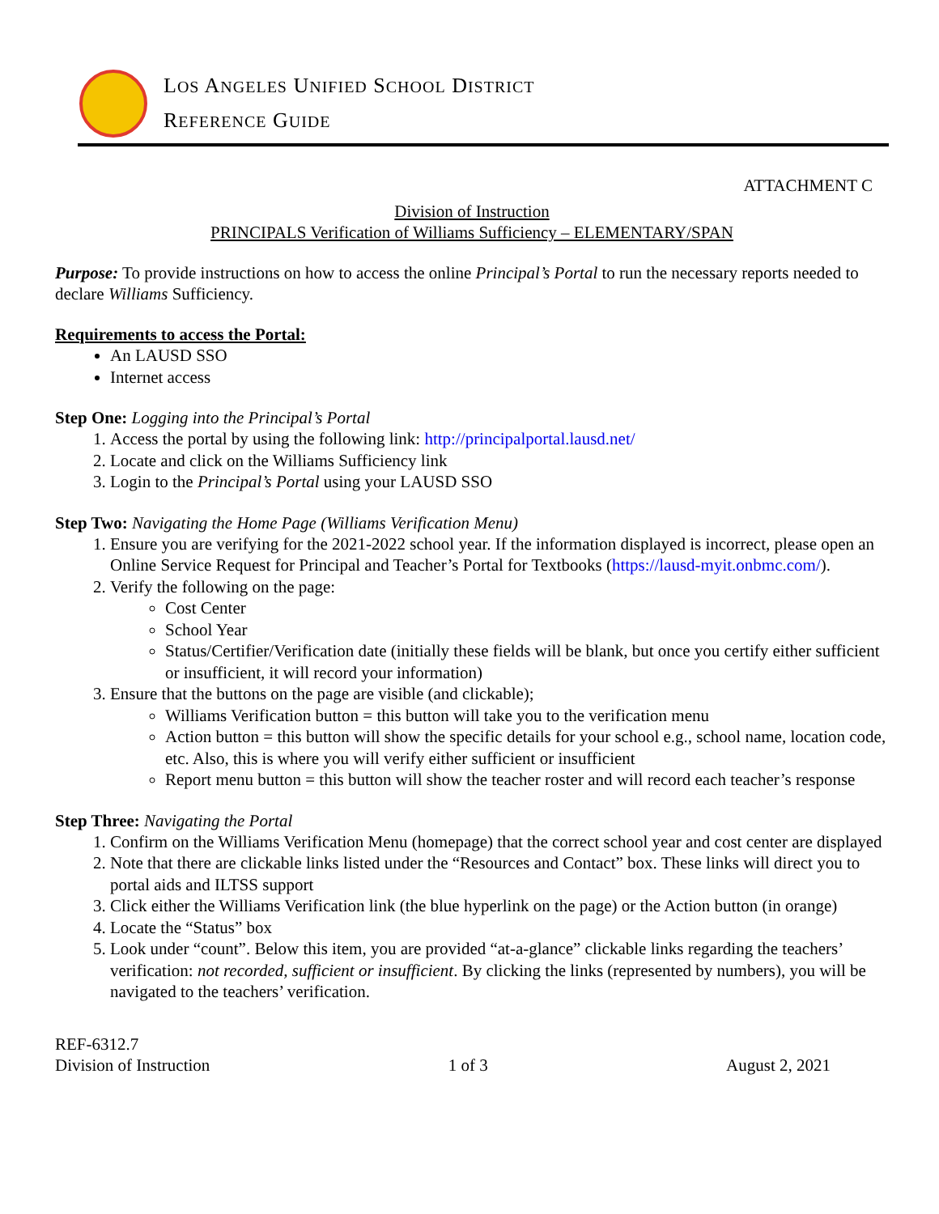LOS ANGELES UNIFIED SCHOOL DISTRICT
REFERENCE GUIDE
ATTACHMENT C
Division of Instruction
PRINCIPALS Verification of Williams Sufficiency – ELEMENTARY/SPAN
Purpose: To provide instructions on how to access the online Principal’s Portal to run the necessary reports needed to declare Williams Sufficiency.
Requirements to access the Portal:
An LAUSD SSO
Internet access
Step One: Logging into the Principal’s Portal
1. Access the portal by using the following link: http://principalportal.lausd.net/
2. Locate and click on the Williams Sufficiency link
3. Login to the Principal’s Portal using your LAUSD SSO
Step Two: Navigating the Home Page (Williams Verification Menu)
1. Ensure you are verifying for the 2021-2022 school year. If the information displayed is incorrect, please open an Online Service Request for Principal and Teacher’s Portal for Textbooks (https://lausd-myit.onbmc.com/).
2. Verify the following on the page:
Cost Center
School Year
Status/Certifier/Verification date (initially these fields will be blank, but once you certify either sufficient or insufficient, it will record your information)
3. Ensure that the buttons on the page are visible (and clickable);
Williams Verification button = this button will take you to the verification menu
Action button = this button will show the specific details for your school e.g., school name, location code, etc. Also, this is where you will verify either sufficient or insufficient
Report menu button = this button will show the teacher roster and will record each teacher’s response
Step Three: Navigating the Portal
1. Confirm on the Williams Verification Menu (homepage) that the correct school year and cost center are displayed
2. Note that there are clickable links listed under the “Resources and Contact” box. These links will direct you to portal aids and ILTSS support
3. Click either the Williams Verification link (the blue hyperlink on the page) or the Action button (in orange)
4. Locate the “Status” box
5. Look under “count”. Below this item, you are provided “at-a-glance” clickable links regarding the teachers’ verification: not recorded, sufficient or insufficient. By clicking the links (represented by numbers), you will be navigated to the teachers’ verification.
REF-6312.7
Division of Instruction
1 of 3 August 2, 2021